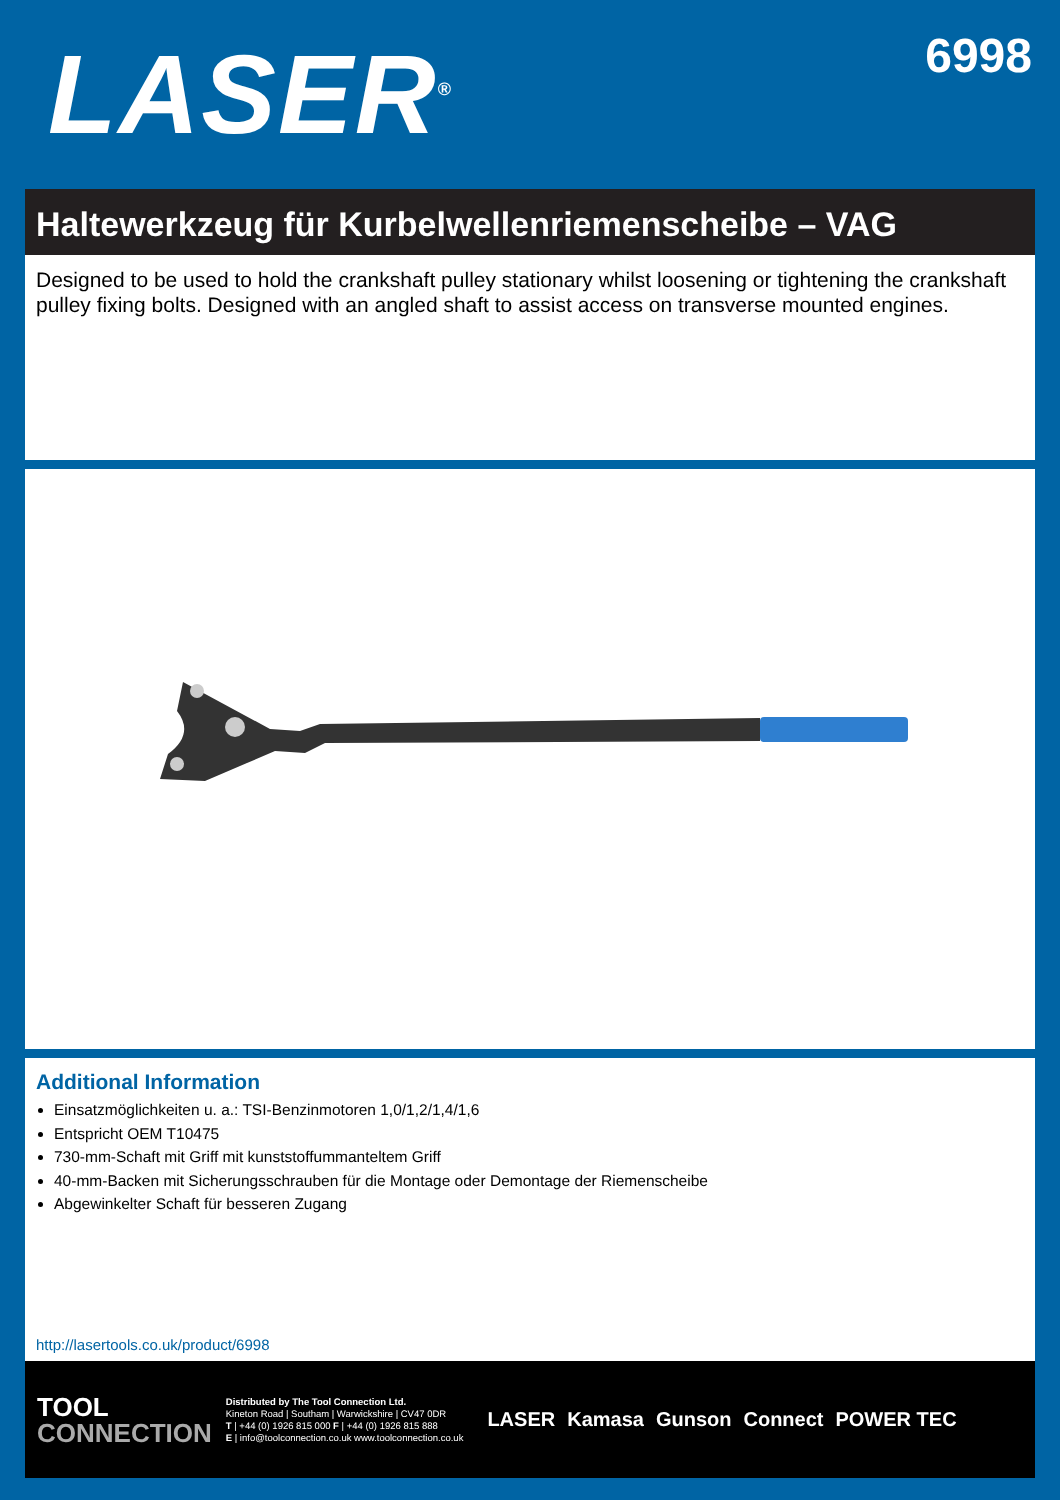LASER<sup>®</sup>
6998
Haltewerkzeug für Kurbelwellenriemenscheibe – VAG
Designed to be used to hold the crankshaft pulley stationary whilst loosening or tightening the crankshaft pulley fixing bolts. Designed with an angled shaft to assist access on transverse mounted engines.
Additional Information
Einsatzmöglichkeiten u. a.: TSI-Benzinmotoren 1,0/1,2/1,4/1,6
Entspricht OEM T10475
730-mm-Schaft mit Griff mit kunststoffummanteltem Griff
40-mm-Backen mit Sicherungsschrauben für die Montage oder Demontage der Riemenscheibe
Abgewinkelter Schaft für besseren Zugang
http://lasertools.co.uk/product/6998
TOOL
CONNECTION
Distributed by The Tool Connection Ltd.
Kineton Road | Southam | Warwickshire | CV47 0DR
T | +44 (0) 1926 815 000 F | +44 (0) 1926 815 888
E | info@toolconnection.co.uk www.toolconnection.co.uk
LASER Kamasa Gunson Connect POWER TEC